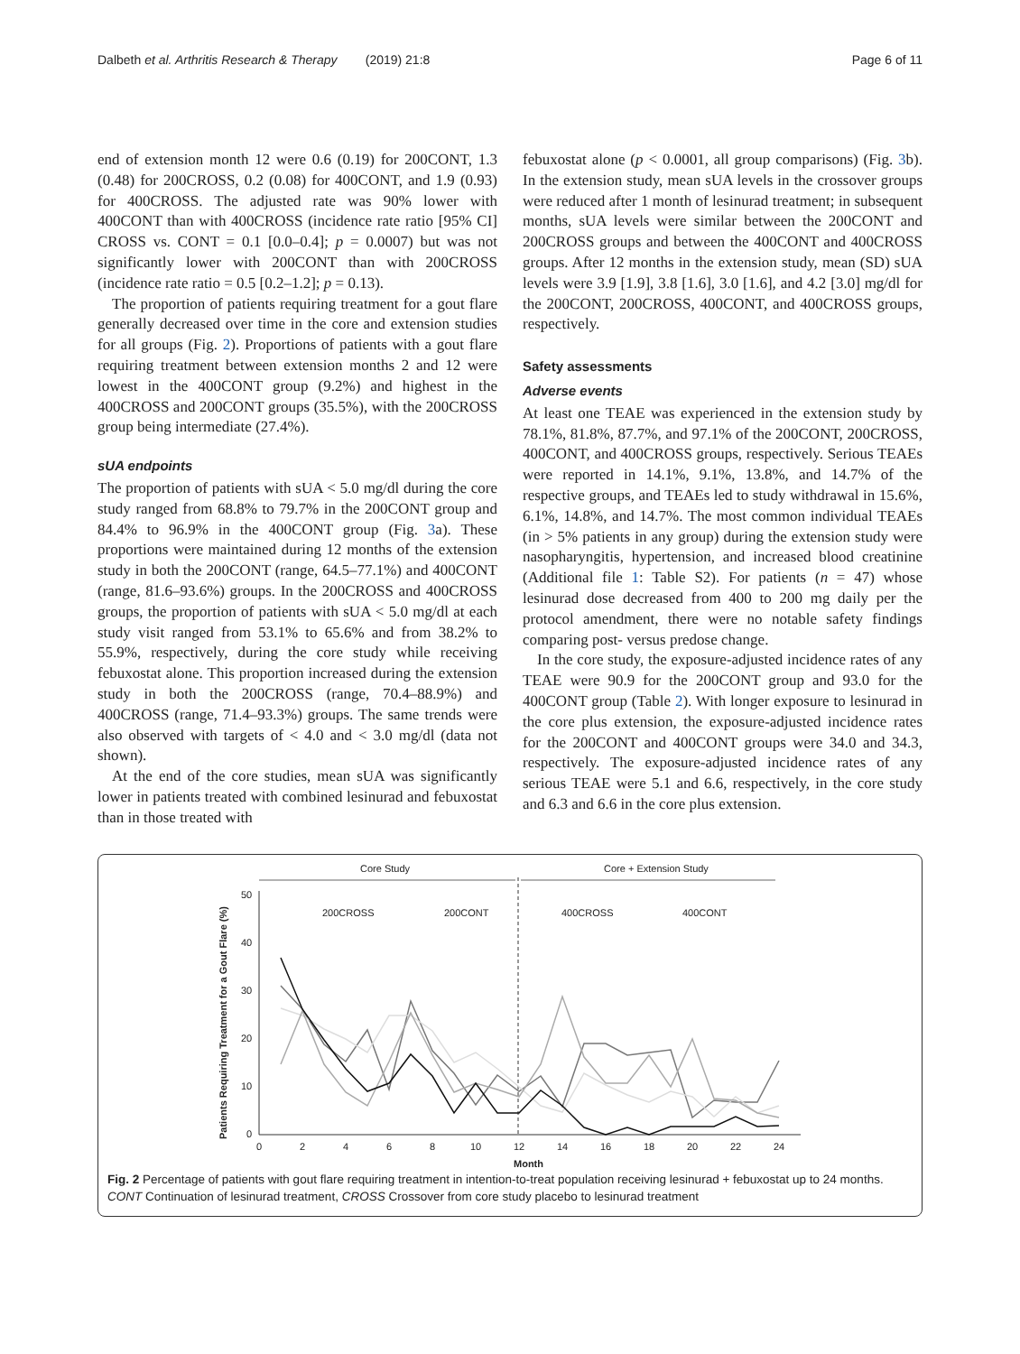Dalbeth et al. Arthritis Research & Therapy (2019) 21:8 Page 6 of 11
end of extension month 12 were 0.6 (0.19) for 200CONT, 1.3 (0.48) for 200CROSS, 0.2 (0.08) for 400CONT, and 1.9 (0.93) for 400CROSS. The adjusted rate was 90% lower with 400CONT than with 400CROSS (incidence rate ratio [95% CI] CROSS vs. CONT = 0.1 [0.0–0.4]; p = 0.0007) but was not significantly lower with 200CONT than with 200CROSS (incidence rate ratio = 0.5 [0.2–1.2]; p = 0.13).
The proportion of patients requiring treatment for a gout flare generally decreased over time in the core and extension studies for all groups (Fig. 2). Proportions of patients with a gout flare requiring treatment between extension months 2 and 12 were lowest in the 400CONT group (9.2%) and highest in the 400CROSS and 200CONT groups (35.5%), with the 200CROSS group being intermediate (27.4%).
sUA endpoints
The proportion of patients with sUA < 5.0 mg/dl during the core study ranged from 68.8% to 79.7% in the 200CONT group and 84.4% to 96.9% in the 400CONT group (Fig. 3a). These proportions were maintained during 12 months of the extension study in both the 200CONT (range, 64.5–77.1%) and 400CONT (range, 81.6–93.6%) groups. In the 200CROSS and 400CROSS groups, the proportion of patients with sUA < 5.0 mg/dl at each study visit ranged from 53.1% to 65.6% and from 38.2% to 55.9%, respectively, during the core study while receiving febuxostat alone. This proportion increased during the extension study in both the 200CROSS (range, 70.4–88.9%) and 400CROSS (range, 71.4–93.3%) groups. The same trends were also observed with targets of < 4.0 and < 3.0 mg/dl (data not shown).
At the end of the core studies, mean sUA was significantly lower in patients treated with combined lesinurad and febuxostat than in those treated with
febuxostat alone (p < 0.0001, all group comparisons) (Fig. 3b). In the extension study, mean sUA levels in the crossover groups were reduced after 1 month of lesinurad treatment; in subsequent months, sUA levels were similar between the 200CONT and 200CROSS groups and between the 400CONT and 400CROSS groups. After 12 months in the extension study, mean (SD) sUA levels were 3.9 [1.9], 3.8 [1.6], 3.0 [1.6], and 4.2 [3.0] mg/dl for the 200CONT, 200CROSS, 400CONT, and 400CROSS groups, respectively.
Safety assessments
Adverse events
At least one TEAE was experienced in the extension study by 78.1%, 81.8%, 87.7%, and 97.1% of the 200CONT, 200CROSS, 400CONT, and 400CROSS groups, respectively. Serious TEAEs were reported in 14.1%, 9.1%, 13.8%, and 14.7% of the respective groups, and TEAEs led to study withdrawal in 15.6%, 6.1%, 14.8%, and 14.7%. The most common individual TEAEs (in > 5% patients in any group) during the extension study were nasopharyngitis, hypertension, and increased blood creatinine (Additional file 1: Table S2). For patients (n = 47) whose lesinurad dose decreased from 400 to 200 mg daily per the protocol amendment, there were no notable safety findings comparing post- versus predose change.
In the core study, the exposure-adjusted incidence rates of any TEAE were 90.9 for the 200CONT group and 93.0 for the 400CONT group (Table 2). With longer exposure to lesinurad in the core plus extension, the exposure-adjusted incidence rates for the 200CONT and 400CONT groups were 34.0 and 34.3, respectively. The exposure-adjusted incidence rates of any serious TEAE were 5.1 and 6.6, respectively, in the core study and 6.3 and 6.6 in the core plus extension.
Core Study
Core + Extension Study
50
40
30
20
10
0
0
2
4
6
8
10
12
14
16
18
20
22
24
Month
Patients Requiring Treatment for a Gout Flare (%)
200CROSS
200CONT
400CROSS
400CONT
Fig. 2 Percentage of patients with gout flare requiring treatment in intention-to-treat population receiving lesinurad + febuxostat up to 24 months. CONT Continuation of lesinurad treatment, CROSS Crossover from core study placebo to lesinurad treatment